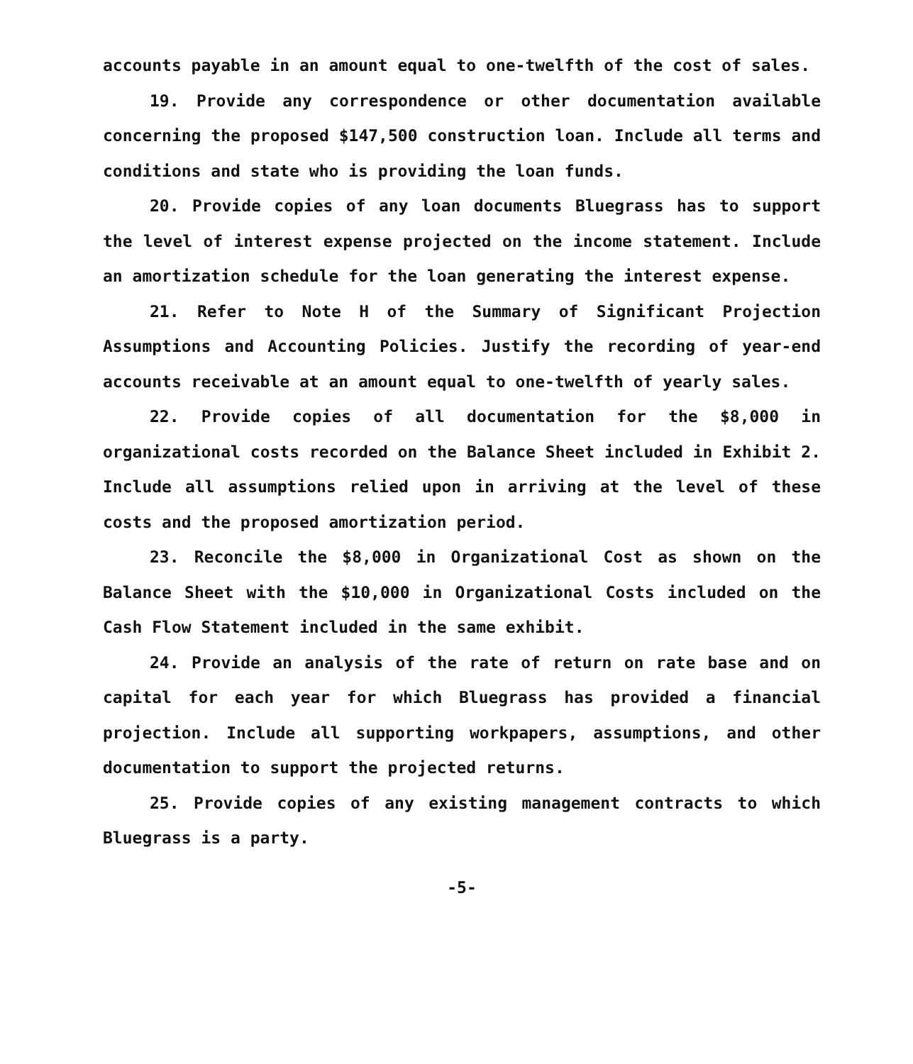accounts payable in an amount equal to one-twelfth of the cost of sales.
19. Provide any correspondence or other documentation available concerning the proposed $147,500 construction loan. Include all terms and conditions and state who is providing the loan funds.
20. Provide copies of any loan documents Bluegrass has to support the level of interest expense projected on the income statement. Include an amortization schedule for the loan generating the interest expense.
21. Refer to Note H of the Summary of Significant Projection Assumptions and Accounting Policies. Justify the recording of year-end accounts receivable at an amount equal to one-twelfth of yearly sales.
22. Provide copies of all documentation for the $8,000 in organizational costs recorded on the Balance Sheet included in Exhibit 2. Include all assumptions relied upon in arriving at the level of these costs and the proposed amortization period.
23. Reconcile the $8,000 in Organizational Cost as shown on the Balance Sheet with the $10,000 in Organizational Costs included on the Cash Flow Statement included in the same exhibit.
24. Provide an analysis of the rate of return on rate base and on capital for each year for which Bluegrass has provided a financial projection. Include all supporting workpapers, assumptions, and other documentation to support the projected returns.
25. Provide copies of any existing management contracts to which Bluegrass is a party.
-5-